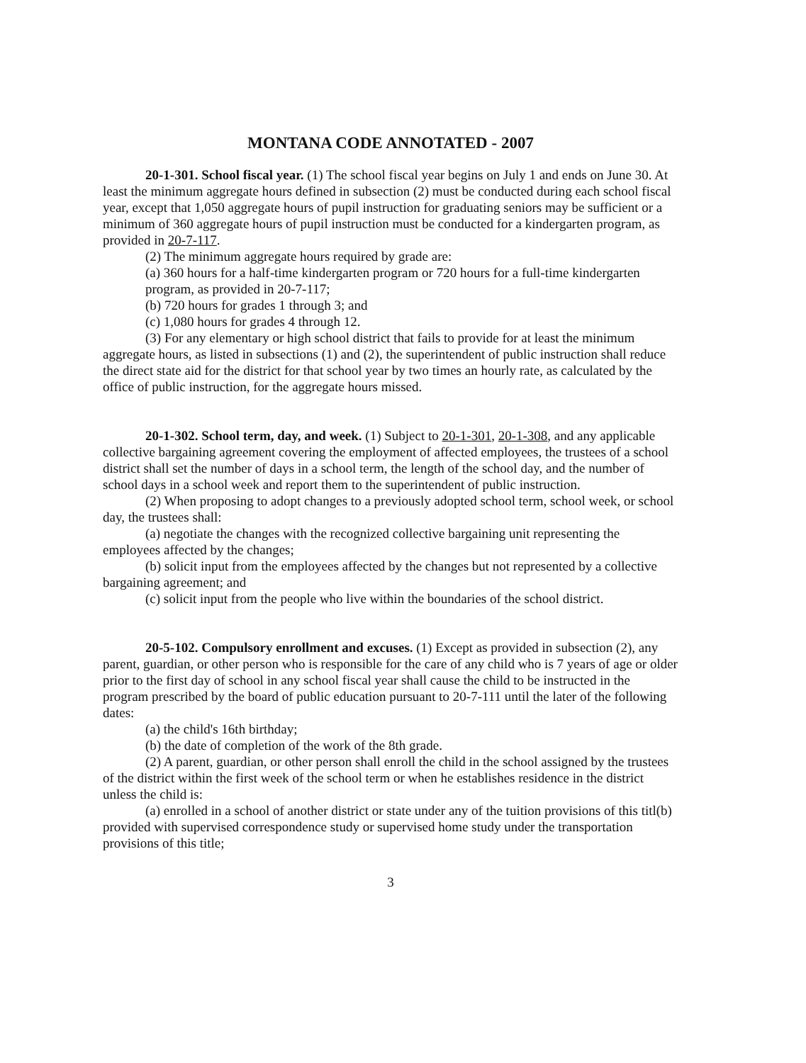MONTANA CODE ANNOTATED - 2007
20-1-301. School fiscal year. (1) The school fiscal year begins on July 1 and ends on June 30. At least the minimum aggregate hours defined in subsection (2) must be conducted during each school fiscal year, except that 1,050 aggregate hours of pupil instruction for graduating seniors may be sufficient or a minimum of 360 aggregate hours of pupil instruction must be conducted for a kindergarten program, as provided in 20-7-117.
(2) The minimum aggregate hours required by grade are:
(a) 360 hours for a half-time kindergarten program or 720 hours for a full-time kindergarten program, as provided in 20-7-117;
(b) 720 hours for grades 1 through 3; and
(c) 1,080 hours for grades 4 through 12.
(3) For any elementary or high school district that fails to provide for at least the minimum aggregate hours, as listed in subsections (1) and (2), the superintendent of public instruction shall reduce the direct state aid for the district for that school year by two times an hourly rate, as calculated by the office of public instruction, for the aggregate hours missed.
20-1-302. School term, day, and week. (1) Subject to 20-1-301, 20-1-308, and any applicable collective bargaining agreement covering the employment of affected employees, the trustees of a school district shall set the number of days in a school term, the length of the school day, and the number of school days in a school week and report them to the superintendent of public instruction.
(2) When proposing to adopt changes to a previously adopted school term, school week, or school day, the trustees shall:
(a) negotiate the changes with the recognized collective bargaining unit representing the employees affected by the changes;
(b) solicit input from the employees affected by the changes but not represented by a collective bargaining agreement; and
(c) solicit input from the people who live within the boundaries of the school district.
20-5-102. Compulsory enrollment and excuses. (1) Except as provided in subsection (2), any parent, guardian, or other person who is responsible for the care of any child who is 7 years of age or older prior to the first day of school in any school fiscal year shall cause the child to be instructed in the program prescribed by the board of public education pursuant to 20-7-111 until the later of the following dates:
(a) the child's 16th birthday;
(b) the date of completion of the work of the 8th grade.
(2) A parent, guardian, or other person shall enroll the child in the school assigned by the trustees of the district within the first week of the school term or when he establishes residence in the district unless the child is:
(a) enrolled in a school of another district or state under any of the tuition provisions of this titl(b) provided with supervised correspondence study or supervised home study under the transportation provisions of this title;
3